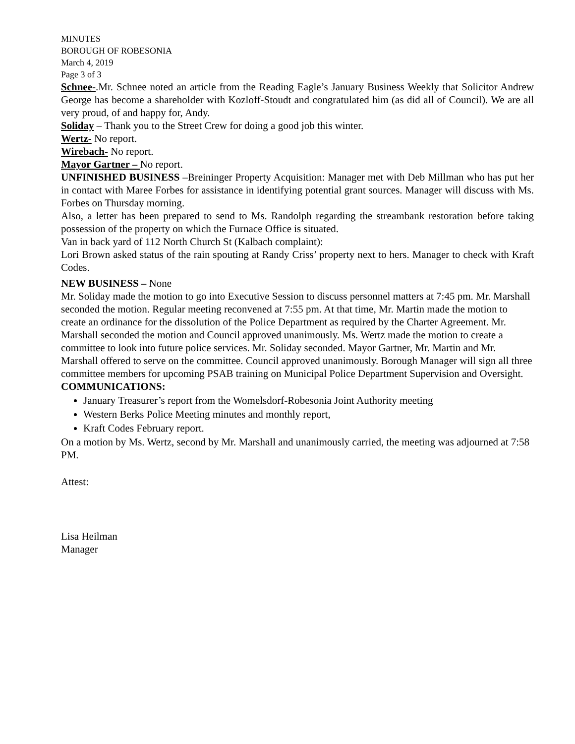MINUTES
BOROUGH OF ROBESONIA
March 4, 2019
Page 3 of 3
Schnee-.Mr. Schnee noted an article from the Reading Eagle’s January Business Weekly that Solicitor Andrew George has become a shareholder with Kozloff-Stoudt and congratulated him (as did all of Council). We are all very proud, of and happy for, Andy.
Soliday – Thank you to the Street Crew for doing a good job this winter.
Wertz- No report.
Wirebach- No report.
Mayor Gartner – No report.
UNFINISHED BUSINESS –Breininger Property Acquisition: Manager met with Deb Millman who has put her in contact with Maree Forbes for assistance in identifying potential grant sources. Manager will discuss with Ms. Forbes on Thursday morning.
Also, a letter has been prepared to send to Ms. Randolph regarding the streambank restoration before taking possession of the property on which the Furnace Office is situated.
Van in back yard of 112 North Church St (Kalbach complaint):
Lori Brown asked status of the rain spouting at Randy Criss’ property next to hers. Manager to check with Kraft Codes.
NEW BUSINESS – None
Mr. Soliday made the motion to go into Executive Session to discuss personnel matters at 7:45 pm. Mr. Marshall seconded the motion. Regular meeting reconvened at 7:55 pm. At that time, Mr. Martin made the motion to create an ordinance for the dissolution of the Police Department as required by the Charter Agreement. Mr. Marshall seconded the motion and Council approved unanimously. Ms. Wertz made the motion to create a committee to look into future police services. Mr. Soliday seconded. Mayor Gartner, Mr. Martin and Mr. Marshall offered to serve on the committee. Council approved unanimously. Borough Manager will sign all three committee members for upcoming PSAB training on Municipal Police Department Supervision and Oversight.
COMMUNICATIONS:
January Treasurer’s report from the Womelsdorf-Robesonia Joint Authority meeting
Western Berks Police Meeting minutes and monthly report,
Kraft Codes February report.
On a motion by Ms. Wertz, second by Mr. Marshall and unanimously carried, the meeting was adjourned at 7:58 PM.
Attest:
Lisa Heilman
Manager